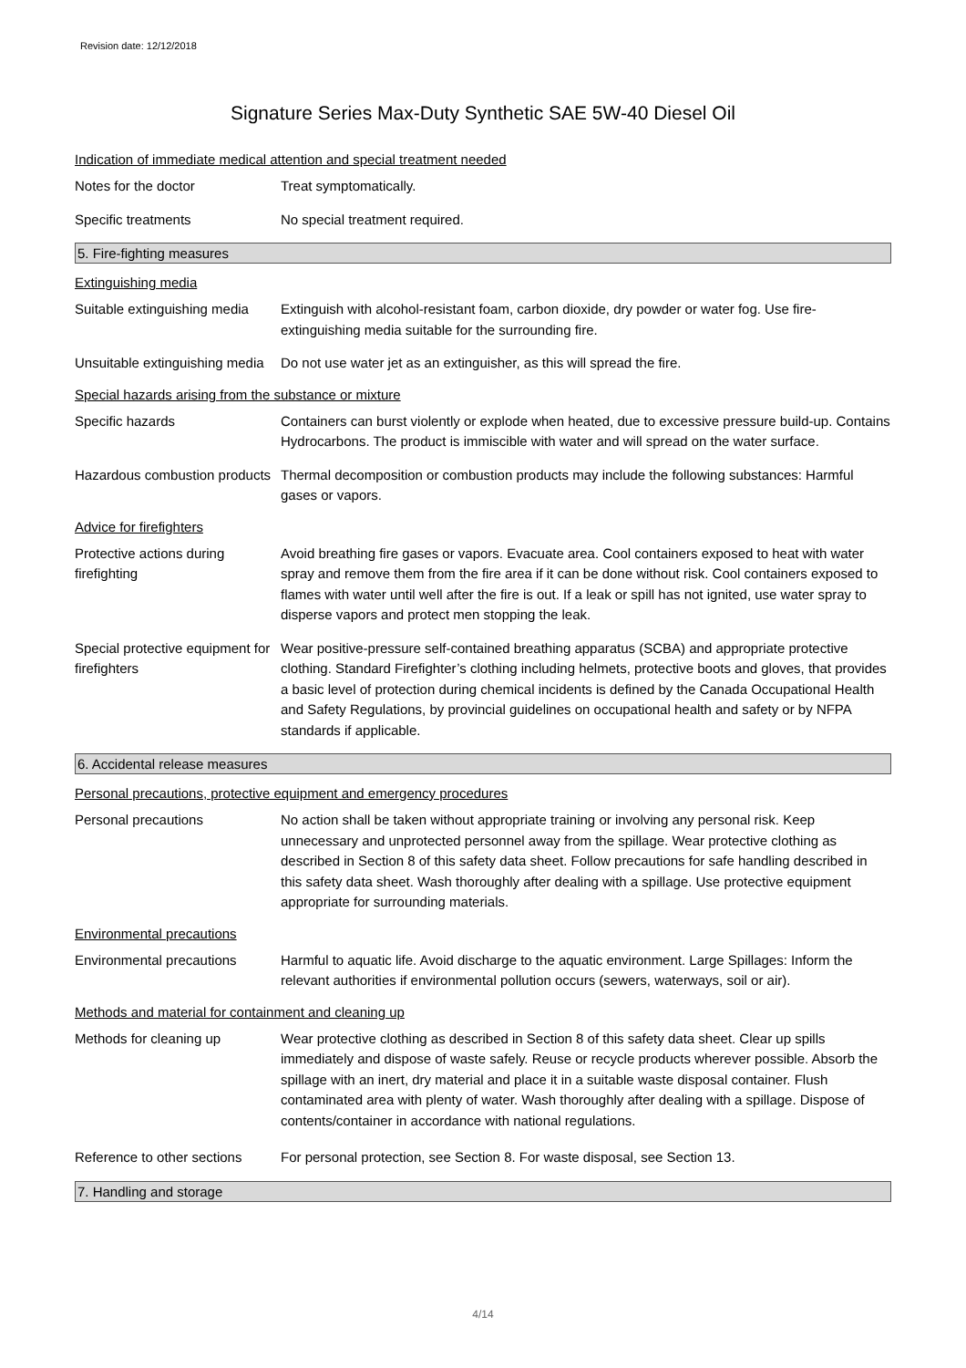Revision date: 12/12/2018
Signature Series Max-Duty Synthetic SAE 5W-40 Diesel Oil
Indication of immediate medical attention and special treatment needed
Notes for the doctor Treat symptomatically.
Specific treatments No special treatment required.
5. Fire-fighting measures
Extinguishing media
Suitable extinguishing media
Extinguish with alcohol-resistant foam, carbon dioxide, dry powder or water fog. Use fire-extinguishing media suitable for the surrounding fire.
Unsuitable extinguishing media
Do not use water jet as an extinguisher, as this will spread the fire.
Special hazards arising from the substance or mixture
Specific hazards Containers can burst violently or explode when heated, due to excessive pressure build-up. Contains Hydrocarbons. The product is immiscible with water and will spread on the water surface.
Hazardous combustion products
Thermal decomposition or combustion products may include the following substances: Harmful gases or vapors.
Advice for firefighters
Protective actions during firefighting
Avoid breathing fire gases or vapors. Evacuate area. Cool containers exposed to heat with water spray and remove them from the fire area if it can be done without risk. Cool containers exposed to flames with water until well after the fire is out. If a leak or spill has not ignited, use water spray to disperse vapors and protect men stopping the leak.
Special protective equipment for firefighters
Wear positive-pressure self-contained breathing apparatus (SCBA) and appropriate protective clothing. Standard Firefighter’s clothing including helmets, protective boots and gloves, that provides a basic level of protection during chemical incidents is defined by the Canada Occupational Health and Safety Regulations, by provincial guidelines on occupational health and safety or by NFPA standards if applicable.
6. Accidental release measures
Personal precautions, protective equipment and emergency procedures
Personal precautions No action shall be taken without appropriate training or involving any personal risk. Keep unnecessary and unprotected personnel away from the spillage. Wear protective clothing as described in Section 8 of this safety data sheet. Follow precautions for safe handling described in this safety data sheet. Wash thoroughly after dealing with a spillage. Use protective equipment appropriate for surrounding materials.
Environmental precautions
Environmental precautions Harmful to aquatic life. Avoid discharge to the aquatic environment. Large Spillages: Inform the relevant authorities if environmental pollution occurs (sewers, waterways, soil or air).
Methods and material for containment and cleaning up
Methods for cleaning up Wear protective clothing as described in Section 8 of this safety data sheet. Clear up spills immediately and dispose of waste safely. Reuse or recycle products wherever possible. Absorb the spillage with an inert, dry material and place it in a suitable waste disposal container. Flush contaminated area with plenty of water. Wash thoroughly after dealing with a spillage. Dispose of contents/container in accordance with national regulations.
Reference to other sections
For personal protection, see Section 8. For waste disposal, see Section 13.
7. Handling and storage
4/14